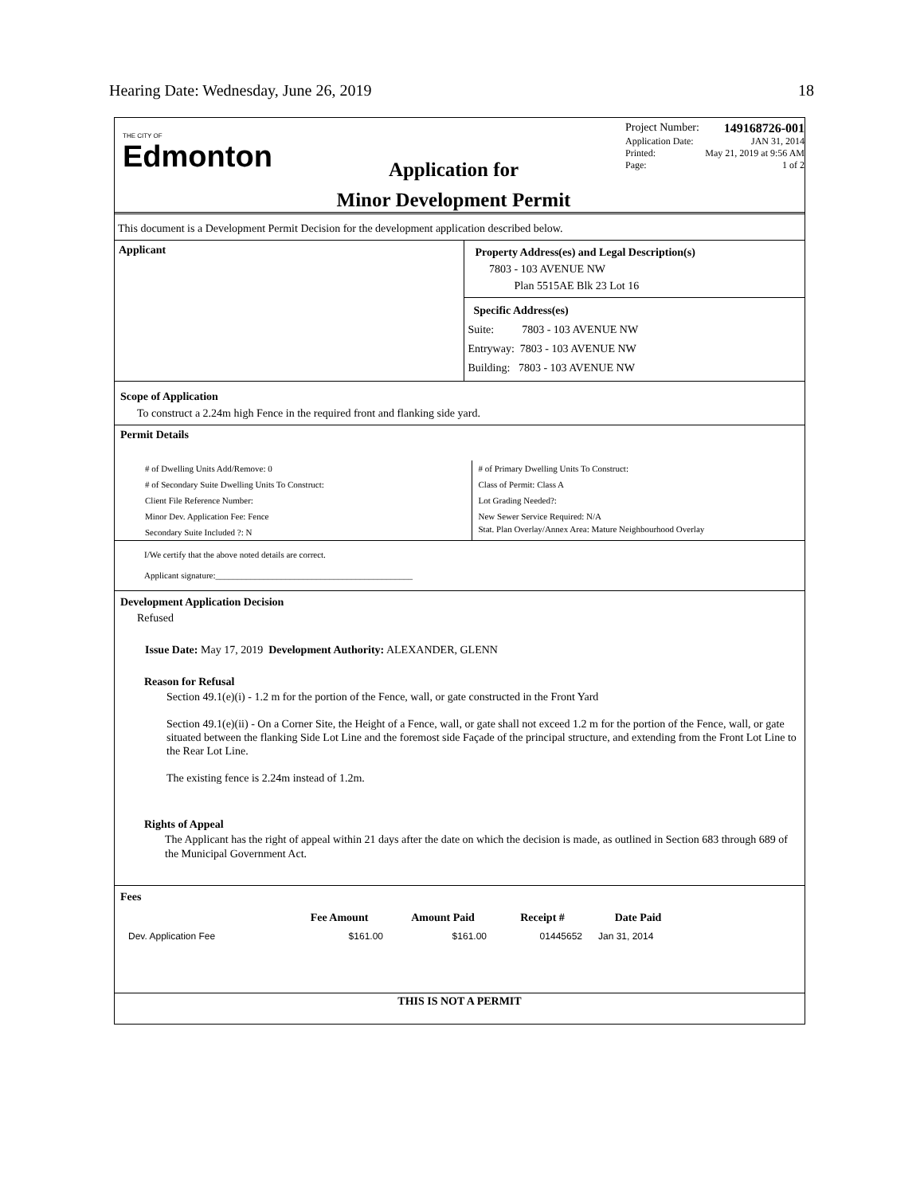Hearing Date: Wednesday, June 26, 2019 18
THE CITY OF
Edmonton
Application for
Minor Development Permit
Project Number: 149168726-001
Application Date: JAN 31, 2014
Printed: May 21, 2019 at 9:56 AM
Page: 1 of 2
This document is a Development Permit Decision for the development application described below.
Applicant
Property Address(es) and Legal Description(s)
7803 - 103 AVENUE NW
Plan 5515AE Blk 23 Lot 16
Specific Address(es)
Suite: 7803 - 103 AVENUE NW
Entryway: 7803 - 103 AVENUE NW
Building: 7803 - 103 AVENUE NW
Scope of Application
To construct a 2.24m high Fence in the required front and flanking side yard.
Permit Details
# of Dwelling Units Add/Remove: 0
# of Secondary Suite Dwelling Units To Construct:
Client File Reference Number:
Minor Dev. Application Fee: Fence
Secondary Suite Included ?: N
# of Primary Dwelling Units To Construct:
Class of Permit: Class A
Lot Grading Needed?:
New Sewer Service Required: N/A
Stat. Plan Overlay/Annex Area: Mature Neighbourhood Overlay
I/We certify that the above noted details are correct.
Applicant signature:_____________________________________________
Development Application Decision
Refused
Issue Date: May 17, 2019 Development Authority: ALEXANDER, GLENN
Reason for Refusal
Section 49.1(e)(i) - 1.2 m for the portion of the Fence, wall, or gate constructed in the Front Yard
Section 49.1(e)(ii) - On a Corner Site, the Height of a Fence, wall, or gate shall not exceed 1.2 m for the portion of the Fence, wall, or gate situated between the flanking Side Lot Line and the foremost side Façade of the principal structure, and extending from the Front Lot Line to the Rear Lot Line.
The existing fence is 2.24m instead of 1.2m.
Rights of Appeal
The Applicant has the right of appeal within 21 days after the date on which the decision is made, as outlined in Section 683 through 689 of the Municipal Government Act.
Fees
| | Fee Amount | Amount Paid | Receipt # | Date Paid |
| --- | --- | --- | --- | --- |
| Dev. Application Fee | $161.00 | $161.00 | 01445652 | Jan 31, 2014 |
THIS IS NOT A PERMIT